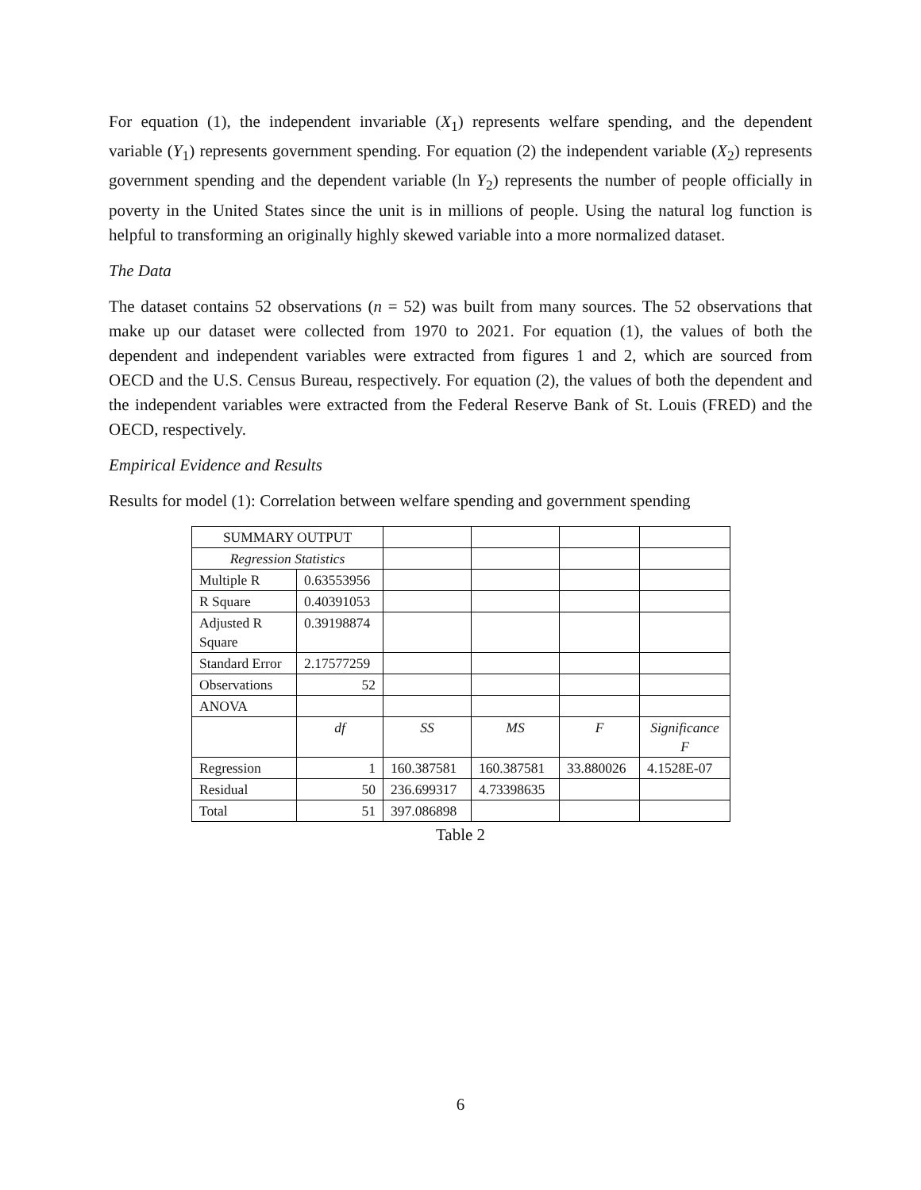For equation (1), the independent invariable (X<sub>1</sub>) represents welfare spending, and the dependent variable (Y<sub>1</sub>) represents government spending. For equation (2) the independent variable (X<sub>2</sub>) represents government spending and the dependent variable (ln Y<sub>2</sub>) represents the number of people officially in poverty in the United States since the unit is in millions of people. Using the natural log function is helpful to transforming an originally highly skewed variable into a more normalized dataset.
The Data
The dataset contains 52 observations (n = 52) was built from many sources. The 52 observations that make up our dataset were collected from 1970 to 2021. For equation (1), the values of both the dependent and independent variables were extracted from figures 1 and 2, which are sourced from OECD and the U.S. Census Bureau, respectively. For equation (2), the values of both the dependent and the independent variables were extracted from the Federal Reserve Bank of St. Louis (FRED) and the OECD, respectively.
Empirical Evidence and Results
Results for model (1): Correlation between welfare spending and government spending
| SUMMARY OUTPUT | | | | | |
| Regression Statistics | | | | | |
| Multiple R | 0.63553956 | | | | |
| R Square | 0.40391053 | | | | |
| Adjusted R Square | 0.39198874 | | | | |
| Standard Error | 2.17577259 | | | | |
| Observations | 52 | | | | |
| ANOVA | | | | | |
| | df | SS | MS | F | Significance F |
| Regression | 1 | 160.387581 | 160.387581 | 33.880026 | 4.1528E-07 |
| Residual | 50 | 236.699317 | 4.73398635 | | |
| Total | 51 | 397.086898 | | | |
Table 2
6